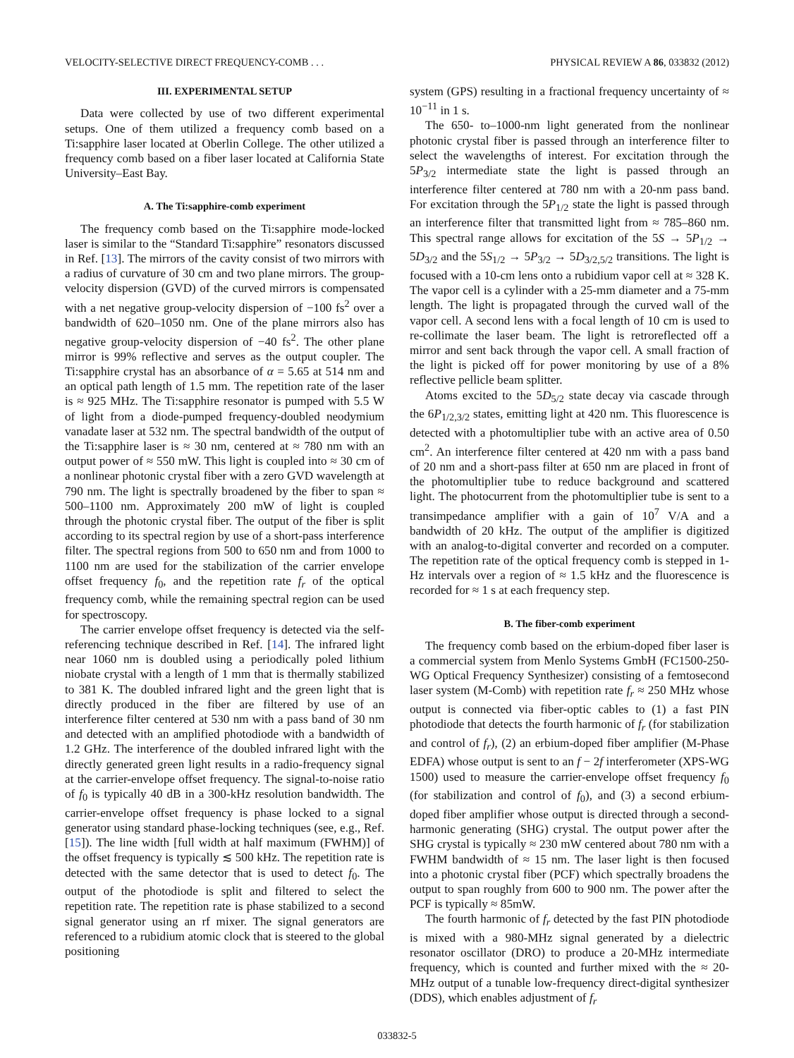VELOCITY-SELECTIVE DIRECT FREQUENCY-COMB . . . PHYSICAL REVIEW A 86, 033832 (2012)
III. EXPERIMENTAL SETUP
Data were collected by use of two different experimental setups. One of them utilized a frequency comb based on a Ti:sapphire laser located at Oberlin College. The other utilized a frequency comb based on a fiber laser located at California State University–East Bay.
A. The Ti:sapphire-comb experiment
The frequency comb based on the Ti:sapphire mode-locked laser is similar to the “Standard Ti:sapphire” resonators discussed in Ref. [13]. The mirrors of the cavity consist of two mirrors with a radius of curvature of 30 cm and two plane mirrors. The group-velocity dispersion (GVD) of the curved mirrors is compensated with a net negative group-velocity dispersion of −100 fs<sup>2</sup> over a bandwidth of 620–1050 nm. One of the plane mirrors also has negative group-velocity dispersion of −40 fs<sup>2</sup>. The other plane mirror is 99% reflective and serves as the output coupler. The Ti:sapphire crystal has an absorbance of α = 5.65 at 514 nm and an optical path length of 1.5 mm. The repetition rate of the laser is ≈ 925 MHz. The Ti:sapphire resonator is pumped with 5.5 W of light from a diode-pumped frequency-doubled neodymium vanadate laser at 532 nm. The spectral bandwidth of the output of the Ti:sapphire laser is ≈ 30 nm, centered at ≈ 780 nm with an output power of ≈ 550 mW. This light is coupled into ≈ 30 cm of a nonlinear photonic crystal fiber with a zero GVD wavelength at 790 nm. The light is spectrally broadened by the fiber to span ≈ 500–1100 nm. Approximately 200 mW of light is coupled through the photonic crystal fiber. The output of the fiber is split according to its spectral region by use of a short-pass interference filter. The spectral regions from 500 to 650 nm and from 1000 to 1100 nm are used for the stabilization of the carrier envelope offset frequency f<sub>0</sub>, and the repetition rate f<sub>r</sub> of the optical frequency comb, while the remaining spectral region can be used for spectroscopy.
The carrier envelope offset frequency is detected via the self-referencing technique described in Ref. [14]. The infrared light near 1060 nm is doubled using a periodically poled lithium niobate crystal with a length of 1 mm that is thermally stabilized to 381 K. The doubled infrared light and the green light that is directly produced in the fiber are filtered by use of an interference filter centered at 530 nm with a pass band of 30 nm and detected with an amplified photodiode with a bandwidth of 1.2 GHz. The interference of the doubled infrared light with the directly generated green light results in a radio-frequency signal at the carrier-envelope offset frequency. The signal-to-noise ratio of f<sub>0</sub> is typically 40 dB in a 300-kHz resolution bandwidth. The carrier-envelope offset frequency is phase locked to a signal generator using standard phase-locking techniques (see, e.g., Ref. [15]). The line width [full width at half maximum (FWHM)] of the offset frequency is typically ≲ 500 kHz. The repetition rate is detected with the same detector that is used to detect f<sub>0</sub>. The output of the photodiode is split and filtered to select the repetition rate. The repetition rate is phase stabilized to a second signal generator using an rf mixer. The signal generators are referenced to a rubidium atomic clock that is steered to the global positioning
system (GPS) resulting in a fractional frequency uncertainty of ≈ 10<sup>−11</sup> in 1 s.
The 650- to–1000-nm light generated from the nonlinear photonic crystal fiber is passed through an interference filter to select the wavelengths of interest. For excitation through the 5P<sub>3/2</sub> intermediate state the light is passed through an interference filter centered at 780 nm with a 20-nm pass band. For excitation through the 5P<sub>1/2</sub> state the light is passed through an interference filter that transmitted light from ≈ 785–860 nm. This spectral range allows for excitation of the 5S → 5P<sub>1/2</sub> → 5D<sub>3/2</sub> and the 5S<sub>1/2</sub> → 5P<sub>3/2</sub> → 5D<sub>3/2,5/2</sub> transitions. The light is focused with a 10-cm lens onto a rubidium vapor cell at ≈ 328 K. The vapor cell is a cylinder with a 25-mm diameter and a 75-mm length. The light is propagated through the curved wall of the vapor cell. A second lens with a focal length of 10 cm is used to re-collimate the laser beam. The light is retroreflected off a mirror and sent back through the vapor cell. A small fraction of the light is picked off for power monitoring by use of a 8% reflective pellicle beam splitter.
Atoms excited to the 5D<sub>5/2</sub> state decay via cascade through the 6P<sub>1/2,3/2</sub> states, emitting light at 420 nm. This fluorescence is detected with a photomultiplier tube with an active area of 0.50 cm<sup>2</sup>. An interference filter centered at 420 nm with a pass band of 20 nm and a short-pass filter at 650 nm are placed in front of the photomultiplier tube to reduce background and scattered light. The photocurrent from the photomultiplier tube is sent to a transimpedance amplifier with a gain of 10<sup>7</sup> V/A and a bandwidth of 20 kHz. The output of the amplifier is digitized with an analog-to-digital converter and recorded on a computer. The repetition rate of the optical frequency comb is stepped in 1-Hz intervals over a region of ≈ 1.5 kHz and the fluorescence is recorded for ≈ 1 s at each frequency step.
B. The fiber-comb experiment
The frequency comb based on the erbium-doped fiber laser is a commercial system from Menlo Systems GmbH (FC1500-250-WG Optical Frequency Synthesizer) consisting of a femtosecond laser system (M-Comb) with repetition rate f<sub>r</sub> ≈ 250 MHz whose output is connected via fiber-optic cables to (1) a fast PIN photodiode that detects the fourth harmonic of f<sub>r</sub> (for stabilization and control of f<sub>r</sub>), (2) an erbium-doped fiber amplifier (M-Phase EDFA) whose output is sent to an f − 2f interferometer (XPS-WG 1500) used to measure the carrier-envelope offset frequency f<sub>0</sub> (for stabilization and control of f<sub>0</sub>), and (3) a second erbium-doped fiber amplifier whose output is directed through a second-harmonic generating (SHG) crystal. The output power after the SHG crystal is typically ≈ 230 mW centered about 780 nm with a FWHM bandwidth of ≈ 15 nm. The laser light is then focused into a photonic crystal fiber (PCF) which spectrally broadens the output to span roughly from 600 to 900 nm. The power after the PCF is typically ≈ 85mW.
The fourth harmonic of f<sub>r</sub> detected by the fast PIN photodiode is mixed with a 980-MHz signal generated by a dielectric resonator oscillator (DRO) to produce a 20-MHz intermediate frequency, which is counted and further mixed with the ≈ 20-MHz output of a tunable low-frequency direct-digital synthesizer (DDS), which enables adjustment of f<sub>r</sub>
033832-5